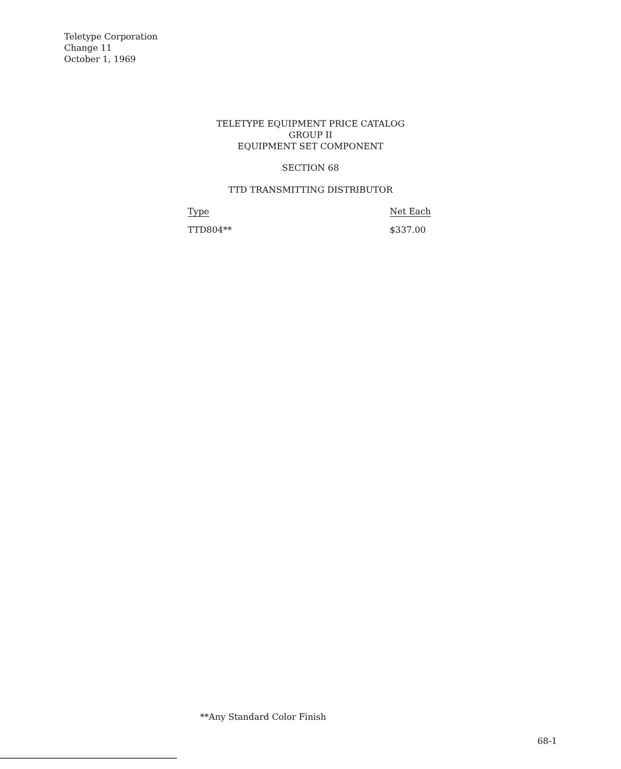Teletype Corporation
Change 11
October 1, 1969
TELETYPE EQUIPMENT PRICE CATALOG
GROUP II
EQUIPMENT SET COMPONENT
SECTION 68
TTD TRANSMITTING DISTRIBUTOR
| Type | Net Each |
| --- | --- |
| TTD804** | $337.00 |
**Any Standard Color Finish
68-1